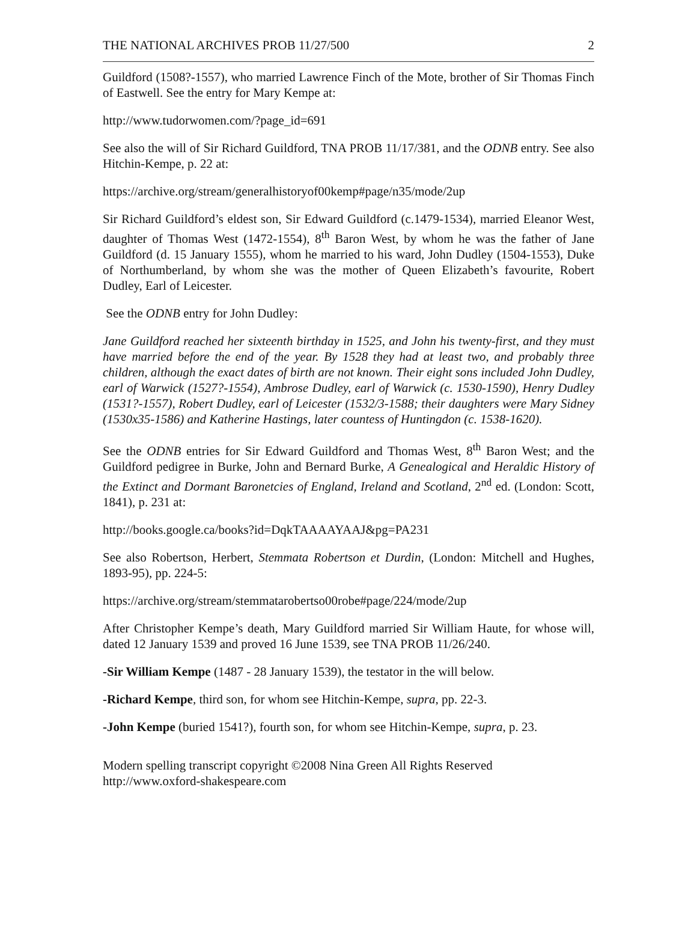THE NATIONAL ARCHIVES PROB 11/27/500 2
Guildford (1508?-1557), who married Lawrence Finch of the Mote, brother of Sir Thomas Finch of Eastwell. See the entry for Mary Kempe at:
http://www.tudorwomen.com/?page_id=691
See also the will of Sir Richard Guildford, TNA PROB 11/17/381, and the ODNB entry. See also Hitchin-Kempe, p. 22 at:
https://archive.org/stream/generalhistoryof00kemp#page/n35/mode/2up
Sir Richard Guildford’s eldest son, Sir Edward Guildford (c.1479-1534), married Eleanor West, daughter of Thomas West (1472-1554), 8<sup>th</sup> Baron West, by whom he was the father of Jane Guildford (d. 15 January 1555), whom he married to his ward, John Dudley (1504-1553), Duke of Northumberland, by whom she was the mother of Queen Elizabeth’s favourite, Robert Dudley, Earl of Leicester.
See the ODNB entry for John Dudley:
Jane Guildford reached her sixteenth birthday in 1525, and John his twenty-first, and they must have married before the end of the year. By 1528 they had at least two, and probably three children, although the exact dates of birth are not known. Their eight sons included John Dudley, earl of Warwick (1527?-1554), Ambrose Dudley, earl of Warwick (c. 1530-1590), Henry Dudley (1531?-1557), Robert Dudley, earl of Leicester (1532/3-1588; their daughters were Mary Sidney (1530x35-1586) and Katherine Hastings, later countess of Huntingdon (c. 1538-1620).
See the ODNB entries for Sir Edward Guildford and Thomas West, 8<sup>th</sup> Baron West; and the Guildford pedigree in Burke, John and Bernard Burke, A Genealogical and Heraldic History of the Extinct and Dormant Baronetcies of England, Ireland and Scotland, 2<sup>nd</sup> ed. (London: Scott, 1841), p. 231 at:
http://books.google.ca/books?id=DqkTAAAAYAAJ&pg=PA231
See also Robertson, Herbert, Stemmata Robertson et Durdin, (London: Mitchell and Hughes, 1893-95), pp. 224-5:
https://archive.org/stream/stemmatarobertso00robe#page/224/mode/2up
After Christopher Kempe’s death, Mary Guildford married Sir William Haute, for whose will, dated 12 January 1539 and proved 16 June 1539, see TNA PROB 11/26/240.
-Sir William Kempe (1487 - 28 January 1539), the testator in the will below.
-Richard Kempe, third son, for whom see Hitchin-Kempe, supra, pp. 22-3.
-John Kempe (buried 1541?), fourth son, for whom see Hitchin-Kempe, supra, p. 23.
Modern spelling transcript copyright ©2008 Nina Green All Rights Reserved
http://www.oxford-shakespeare.com